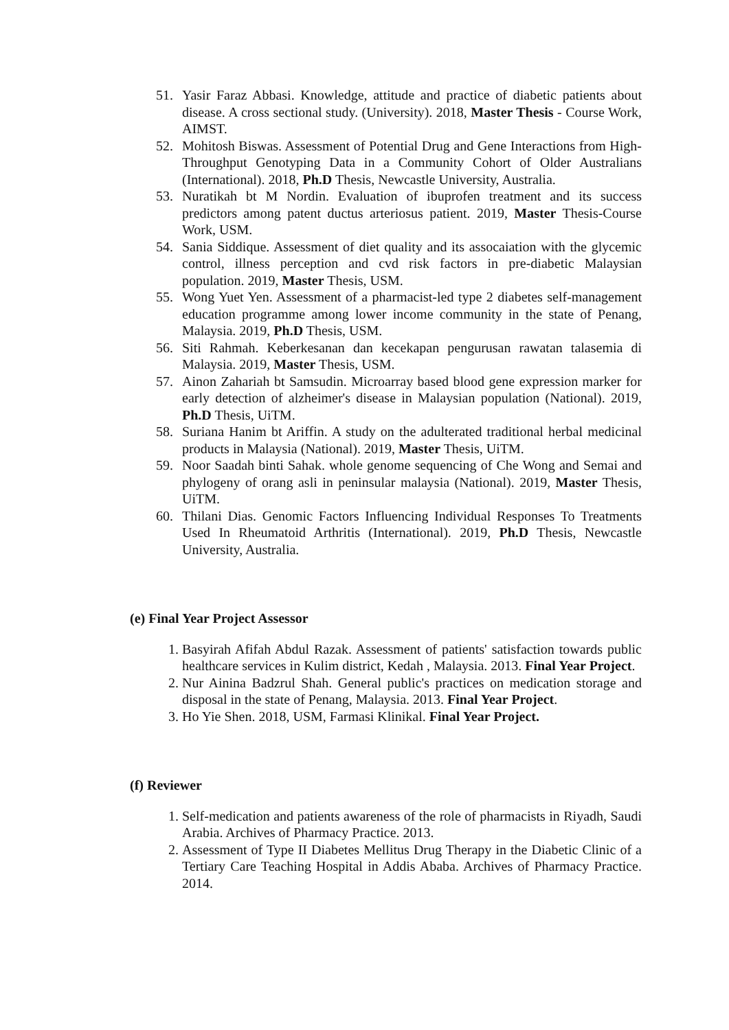51. Yasir Faraz Abbasi. Knowledge, attitude and practice of diabetic patients about disease. A cross sectional study. (University). 2018, Master Thesis - Course Work, AIMST.
52. Mohitosh Biswas. Assessment of Potential Drug and Gene Interactions from High-Throughput Genotyping Data in a Community Cohort of Older Australians (International). 2018, Ph.D Thesis, Newcastle University, Australia.
53. Nuratikah bt M Nordin. Evaluation of ibuprofen treatment and its success predictors among patent ductus arteriosus patient. 2019, Master Thesis-Course Work, USM.
54. Sania Siddique. Assessment of diet quality and its assocaiation with the glycemic control, illness perception and cvd risk factors in pre-diabetic Malaysian population. 2019, Master Thesis, USM.
55. Wong Yuet Yen. Assessment of a pharmacist-led type 2 diabetes self-management education programme among lower income community in the state of Penang, Malaysia. 2019, Ph.D Thesis, USM.
56. Siti Rahmah. Keberkesanan dan kecekapan pengurusan rawatan talasemia di Malaysia. 2019, Master Thesis, USM.
57. Ainon Zahariah bt Samsudin. Microarray based blood gene expression marker for early detection of alzheimer's disease in Malaysian population (National). 2019, Ph.D Thesis, UiTM.
58. Suriana Hanim bt Ariffin. A study on the adulterated traditional herbal medicinal products in Malaysia (National). 2019, Master Thesis, UiTM.
59. Noor Saadah binti Sahak. whole genome sequencing of Che Wong and Semai and phylogeny of orang asli in peninsular malaysia (National). 2019, Master Thesis, UiTM.
60. Thilani Dias. Genomic Factors Influencing Individual Responses To Treatments Used In Rheumatoid Arthritis (International). 2019, Ph.D Thesis, Newcastle University, Australia.
(e) Final Year Project Assessor
1. Basyirah Afifah Abdul Razak. Assessment of patients' satisfaction towards public healthcare services in Kulim district, Kedah , Malaysia. 2013. Final Year Project.
2. Nur Ainina Badzrul Shah. General public's practices on medication storage and disposal in the state of Penang, Malaysia. 2013. Final Year Project.
3. Ho Yie Shen. 2018, USM, Farmasi Klinikal. Final Year Project.
(f) Reviewer
1. Self-medication and patients awareness of the role of pharmacists in Riyadh, Saudi Arabia. Archives of Pharmacy Practice. 2013.
2. Assessment of Type II Diabetes Mellitus Drug Therapy in the Diabetic Clinic of a Tertiary Care Teaching Hospital in Addis Ababa. Archives of Pharmacy Practice. 2014.